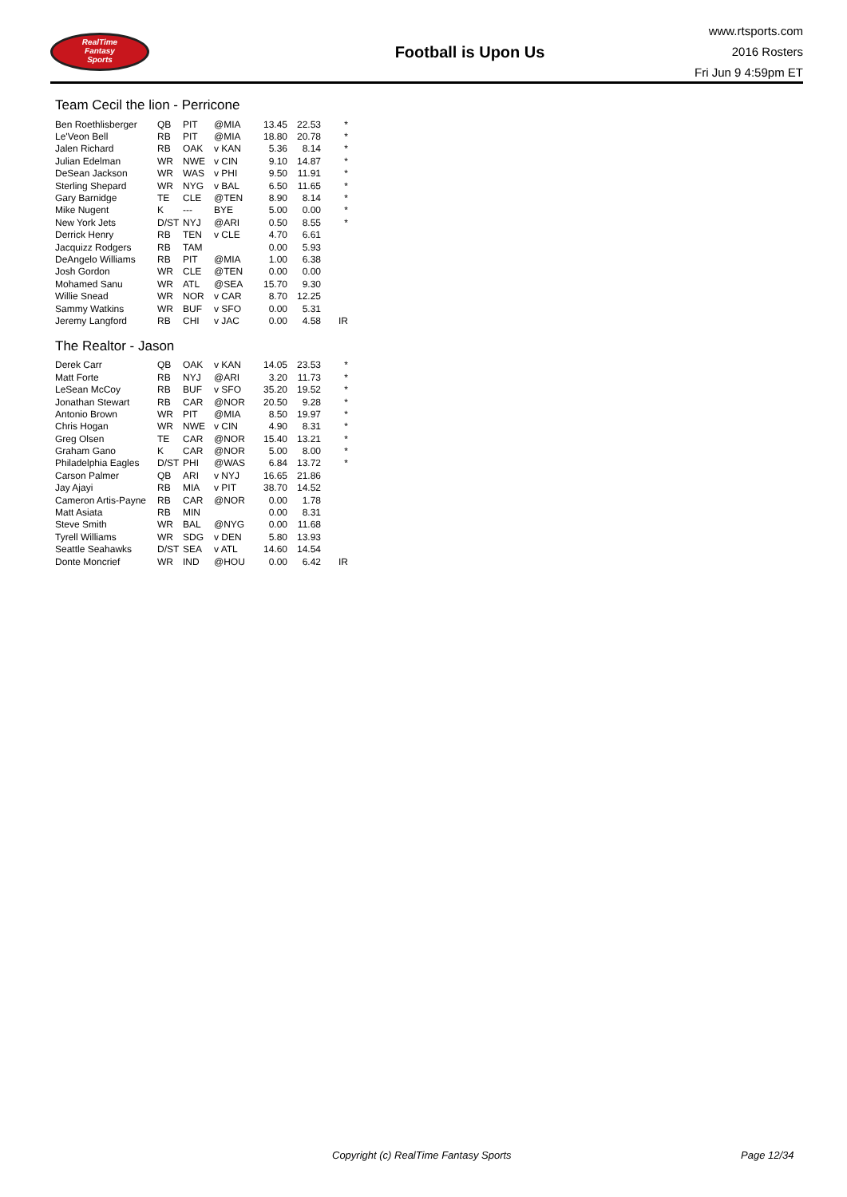RealTime
Fantasy
Sports
Football is Upon Us
www.rtsports.com
2016 Rosters
Fri Jun 9 4:59pm ET
Team Cecil the lion - Perricone
| Ben Roethlisberger | QB | PIT | @MIA | 13.45 | 22.53 | * |
| Le'Veon Bell | RB | PIT | @MIA | 18.80 | 20.78 | * |
| Jalen Richard | RB | OAK | v KAN | 5.36 | 8.14 | * |
| Julian Edelman | WR | NWE | v CIN | 9.10 | 14.87 | * |
| DeSean Jackson | WR | WAS | v PHI | 9.50 | 11.91 | * |
| Sterling Shepard | WR | NYG | v BAL | 6.50 | 11.65 | * |
| Gary Barnidge | TE | CLE | @TEN | 8.90 | 8.14 | * |
| Mike Nugent | K | --- | BYE | 5.00 | 0.00 | * |
| New York Jets | D/ST | NYJ | @ARI | 0.50 | 8.55 | * |
| Derrick Henry | RB | TEN | v CLE | 4.70 | 6.61 | |
| Jacquizz Rodgers | RB | TAM | | 0.00 | 5.93 | |
| DeAngelo Williams | RB | PIT | @MIA | 1.00 | 6.38 | |
| Josh Gordon | WR | CLE | @TEN | 0.00 | 0.00 | |
| Mohamed Sanu | WR | ATL | @SEA | 15.70 | 9.30 | |
| Willie Snead | WR | NOR | v CAR | 8.70 | 12.25 | |
| Sammy Watkins | WR | BUF | v SFO | 0.00 | 5.31 | |
| Jeremy Langford | RB | CHI | v JAC | 0.00 | 4.58 | IR |
The Realtor - Jason
| Derek Carr | QB | OAK | v KAN | 14.05 | 23.53 | * |
| Matt Forte | RB | NYJ | @ARI | 3.20 | 11.73 | * |
| LeSean McCoy | RB | BUF | v SFO | 35.20 | 19.52 | * |
| Jonathan Stewart | RB | CAR | @NOR | 20.50 | 9.28 | * |
| Antonio Brown | WR | PIT | @MIA | 8.50 | 19.97 | * |
| Chris Hogan | WR | NWE | v CIN | 4.90 | 8.31 | * |
| Greg Olsen | TE | CAR | @NOR | 15.40 | 13.21 | * |
| Graham Gano | K | CAR | @NOR | 5.00 | 8.00 | * |
| Philadelphia Eagles | D/ST | PHI | @WAS | 6.84 | 13.72 | * |
| Carson Palmer | QB | ARI | v NYJ | 16.65 | 21.86 | |
| Jay Ajayi | RB | MIA | v PIT | 38.70 | 14.52 | |
| Cameron Artis-Payne | RB | CAR | @NOR | 0.00 | 1.78 | |
| Matt Asiata | RB | MIN | | 0.00 | 8.31 | |
| Steve Smith | WR | BAL | @NYG | 0.00 | 11.68 | |
| Tyrell Williams | WR | SDG | v DEN | 5.80 | 13.93 | |
| Seattle Seahawks | D/ST | SEA | v ATL | 14.60 | 14.54 | |
| Donte Moncrief | WR | IND | @HOU | 0.00 | 6.42 | IR |
Copyright (c) RealTime Fantasy Sports Page 12/34